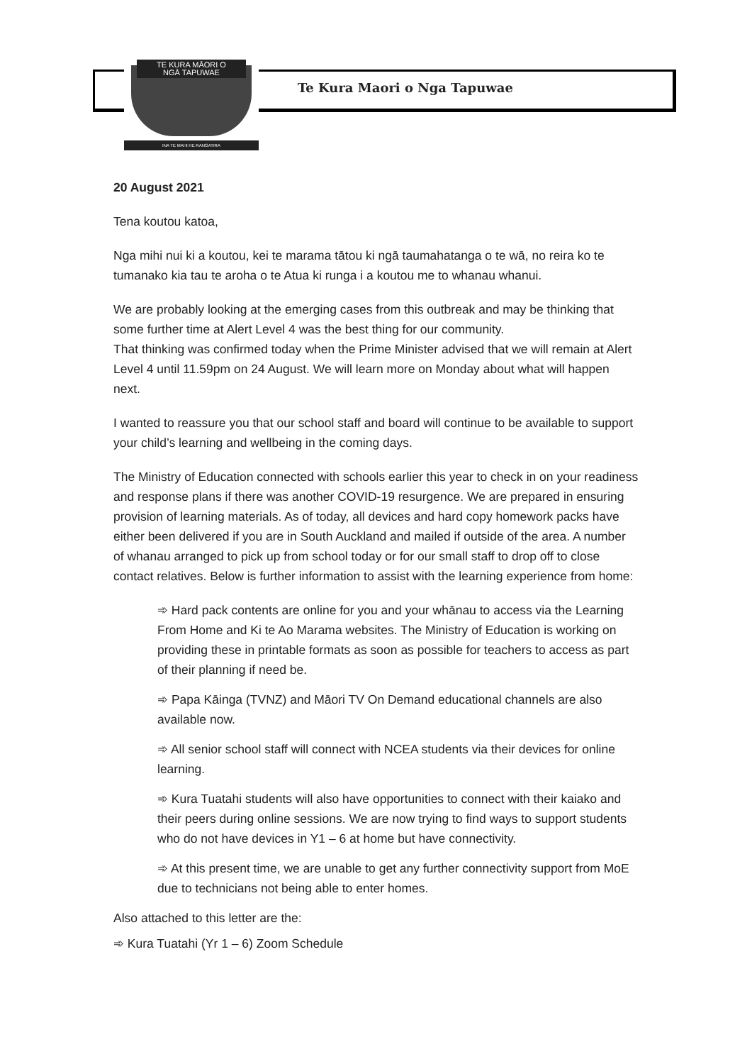TE KURA MĀORI O
NGĀ TAPUWAE
INA TE MAHI HE RANGATIRA
Te Kura Maori o Nga Tapuwae
20 August 2021
Tena koutou katoa,
Nga mihi nui ki a koutou, kei te marama tātou ki ngā taumahatanga o te wā, no reira ko te tumanako kia tau te aroha o te Atua ki runga i a koutou me to whanau whanui.
We are probably looking at the emerging cases from this outbreak and may be thinking that some further time at Alert Level 4 was the best thing for our community.
That thinking was confirmed today when the Prime Minister advised that we will remain at Alert Level 4 until 11.59pm on 24 August. We will learn more on Monday about what will happen next.
I wanted to reassure you that our school staff and board will continue to be available to support your child’s learning and wellbeing in the coming days.
The Ministry of Education connected with schools earlier this year to check in on your readiness and response plans if there was another COVID-19 resurgence. We are prepared in ensuring provision of learning materials. As of today, all devices and hard copy homework packs have either been delivered if you are in South Auckland and mailed if outside of the area. A number of whanau arranged to pick up from school today or for our small staff to drop off to close contact relatives. Below is further information to assist with the learning experience from home:
➾ Hard pack contents are online for you and your whānau to access via the Learning From Home and Ki te Ao Marama websites. The Ministry of Education is working on providing these in printable formats as soon as possible for teachers to access as part of their planning if need be.
➾ Papa Kāinga (TVNZ) and Māori TV On Demand educational channels are also available now.
➾ All senior school staff will connect with NCEA students via their devices for online learning.
➾ Kura Tuatahi students will also have opportunities to connect with their kaiako and their peers during online sessions. We are now trying to find ways to support students who do not have devices in Y1 – 6 at home but have connectivity.
➾ At this present time, we are unable to get any further connectivity support from MoE due to technicians not being able to enter homes.
Also attached to this letter are the:
➾ Kura Tuatahi (Yr 1 – 6) Zoom Schedule